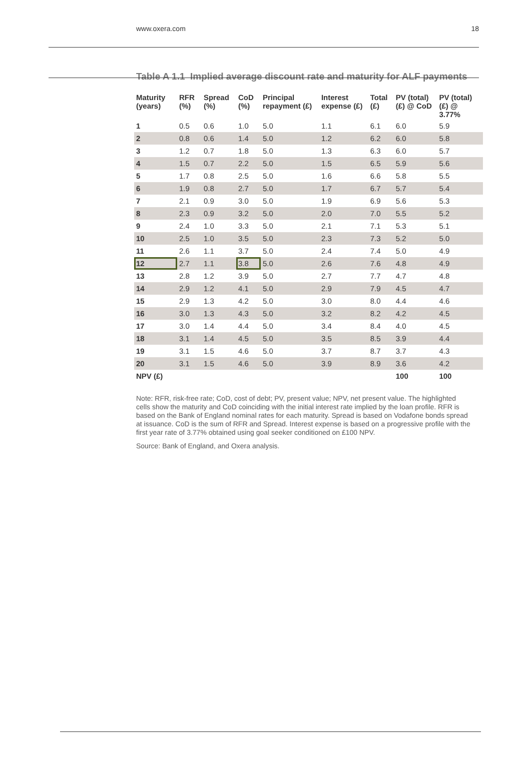www.oxera.com 18
Table A 1.1 Implied average discount rate and maturity for ALF payments
| Maturity (years) | RFR (%) | Spread (%) | CoD (%) | Principal repayment (£) | Interest expense (£) | Total (£) | PV (total) (£) @ CoD | PV (total) (£) @ 3.77% |
| --- | --- | --- | --- | --- | --- | --- | --- | --- |
| 1 | 0.5 | 0.6 | 1.0 | 5.0 | 1.1 | 6.1 | 6.0 | 5.9 |
| 2 | 0.8 | 0.6 | 1.4 | 5.0 | 1.2 | 6.2 | 6.0 | 5.8 |
| 3 | 1.2 | 0.7 | 1.8 | 5.0 | 1.3 | 6.3 | 6.0 | 5.7 |
| 4 | 1.5 | 0.7 | 2.2 | 5.0 | 1.5 | 6.5 | 5.9 | 5.6 |
| 5 | 1.7 | 0.8 | 2.5 | 5.0 | 1.6 | 6.6 | 5.8 | 5.5 |
| 6 | 1.9 | 0.8 | 2.7 | 5.0 | 1.7 | 6.7 | 5.7 | 5.4 |
| 7 | 2.1 | 0.9 | 3.0 | 5.0 | 1.9 | 6.9 | 5.6 | 5.3 |
| 8 | 2.3 | 0.9 | 3.2 | 5.0 | 2.0 | 7.0 | 5.5 | 5.2 |
| 9 | 2.4 | 1.0 | 3.3 | 5.0 | 2.1 | 7.1 | 5.3 | 5.1 |
| 10 | 2.5 | 1.0 | 3.5 | 5.0 | 2.3 | 7.3 | 5.2 | 5.0 |
| 11 | 2.6 | 1.1 | 3.7 | 5.0 | 2.4 | 7.4 | 5.0 | 4.9 |
| 12 | 2.7 | 1.1 | 3.8 | 5.0 | 2.6 | 7.6 | 4.8 | 4.9 |
| 13 | 2.8 | 1.2 | 3.9 | 5.0 | 2.7 | 7.7 | 4.7 | 4.8 |
| 14 | 2.9 | 1.2 | 4.1 | 5.0 | 2.9 | 7.9 | 4.5 | 4.7 |
| 15 | 2.9 | 1.3 | 4.2 | 5.0 | 3.0 | 8.0 | 4.4 | 4.6 |
| 16 | 3.0 | 1.3 | 4.3 | 5.0 | 3.2 | 8.2 | 4.2 | 4.5 |
| 17 | 3.0 | 1.4 | 4.4 | 5.0 | 3.4 | 8.4 | 4.0 | 4.5 |
| 18 | 3.1 | 1.4 | 4.5 | 5.0 | 3.5 | 8.5 | 3.9 | 4.4 |
| 19 | 3.1 | 1.5 | 4.6 | 5.0 | 3.7 | 8.7 | 3.7 | 4.3 |
| 20 | 3.1 | 1.5 | 4.6 | 5.0 | 3.9 | 8.9 | 3.6 | 4.2 |
| NPV (£) | | | | | | | 100 | 100 |
Note: RFR, risk-free rate; CoD, cost of debt; PV, present value; NPV, net present value. The highlighted cells show the maturity and CoD coinciding with the initial interest rate implied by the loan profile. RFR is based on the Bank of England nominal rates for each maturity. Spread is based on Vodafone bonds spread at issuance. CoD is the sum of RFR and Spread. Interest expense is based on a progressive profile with the first year rate of 3.77% obtained using goal seeker conditioned on £100 NPV.
Source: Bank of England, and Oxera analysis.